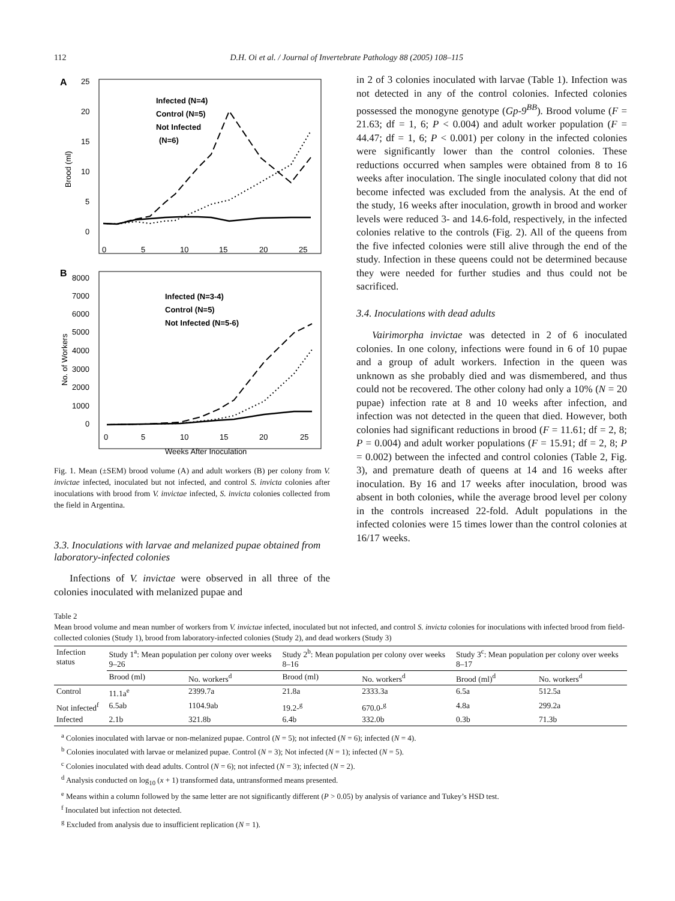112 D.H. Oi et al. / Journal of Invertebrate Pathology 88 (2005) 108–115
A
25
20
15
10
5
0
0
5
10
15
20
25
Brood (ml)
Infected (N=4)
Control (N=5)
Not Infected
(N=6)
B
8000
7000
6000
5000
4000
3000
2000
1000
0
0
5
10
15
20
25
Weeks After Inoculation
No. of Workers
Infected (N=3-4)
Control (N=5)
Not Infected (N=5-6)
Fig. 1. Mean (±SEM) brood volume (A) and adult workers (B) per colony from V. invictae infected, inoculated but not infected, and control S. invicta colonies after inoculations with brood from V. invictae infected, S. invicta colonies collected from the field in Argentina.
3.3. Inoculations with larvae and melanized pupae obtained from laboratory-infected colonies
Infections of V. invictae were observed in all three of the colonies inoculated with melanized pupae and
in 2 of 3 colonies inoculated with larvae (Table 1). Infection was not detected in any of the control colonies. Infected colonies possessed the monogyne genotype (Gp-9<sup>BB</sup>). Brood volume (F = 21.63; df = 1, 6; P < 0.004) and adult worker population (F = 44.47; df = 1, 6; P < 0.001) per colony in the infected colonies were significantly lower than the control colonies. These reductions occurred when samples were obtained from 8 to 16 weeks after inoculation. The single inoculated colony that did not become infected was excluded from the analysis. At the end of the study, 16 weeks after inoculation, growth in brood and worker levels were reduced 3- and 14.6-fold, respectively, in the infected colonies relative to the controls (Fig. 2). All of the queens from the five infected colonies were still alive through the end of the study. Infection in these queens could not be determined because they were needed for further studies and thus could not be sacrificed.
3.4. Inoculations with dead adults
Vairimorpha invictae was detected in 2 of 6 inoculated colonies. In one colony, infections were found in 6 of 10 pupae and a group of adult workers. Infection in the queen was unknown as she probably died and was dismembered, and thus could not be recovered. The other colony had only a 10% (N = 20 pupae) infection rate at 8 and 10 weeks after infection, and infection was not detected in the queen that died. However, both colonies had significant reductions in brood (F = 11.61; df = 2, 8; P = 0.004) and adult worker populations (F = 15.91; df = 2, 8; P = 0.002) between the infected and control colonies (Table 2, Fig. 3), and premature death of queens at 14 and 16 weeks after inoculation. By 16 and 17 weeks after inoculation, brood was absent in both colonies, while the average brood level per colony in the controls increased 22-fold. Adult populations in the infected colonies were 15 times lower than the control colonies at 16/17 weeks.
Table 2
Mean brood volume and mean number of workers from V. invictae infected, inoculated but not infected, and control S. invicta colonies for inoculations with infected brood from field-collected colonies (Study 1), brood from laboratory-infected colonies (Study 2), and dead workers (Study 3)
| Infection status | Study 1<sup>a</sup>: Mean population per colony over weeks 9–26 | | Study 2<sup>b</sup>: Mean population per colony over weeks 8–16 | | Study 3<sup>c</sup>: Mean population per colony over weeks 8–17 | |
| --- | --- | --- | --- | --- | --- | --- |
| | Brood (ml) | No. workers<sup>d</sup> | Brood (ml) | No. workers<sup>d</sup> | Brood (ml)<sup>d</sup> | No. workers<sup>d</sup> |
| Control | 11.1a<sup>e</sup> | 2399.7a | 21.8a | 2333.3a | 6.5a | 512.5a |
| Not infected<sup>f</sup> | 6.5ab | 1104.9ab | 19.2-<sup>g</sup> | 670.0-<sup>g</sup> | 4.8a | 299.2a |
| Infected | 2.1b | 321.8b | 6.4b | 332.0b | 0.3b | 71.3b |
<sup>a</sup> Colonies inoculated with larvae or non-melanized pupae. Control (N = 5); not infected (N = 6); infected (N = 4).
<sup>b</sup> Colonies inoculated with larvae or melanized pupae. Control (N = 3); Not infected (N = 1); infected (N = 5).
<sup>c</sup> Colonies inoculated with dead adults. Control (N = 6); not infected (N = 3); infected (N = 2).
<sup>d</sup> Analysis conducted on log<sub>10</sub> (x + 1) transformed data, untransformed means presented.
<sup>e</sup> Means within a column followed by the same letter are not significantly different (P > 0.05) by analysis of variance and Tukey’s HSD test.
<sup>f</sup> Inoculated but infection not detected.
<sup>g</sup> Excluded from analysis due to insufficient replication (N = 1).